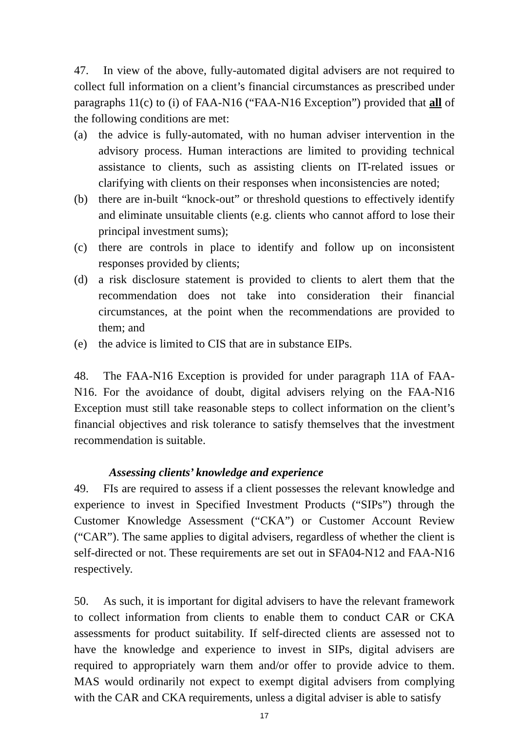47. In view of the above, fully-automated digital advisers are not required to collect full information on a client’s financial circumstances as prescribed under paragraphs 11(c) to (i) of FAA-N16 (“FAA-N16 Exception”) provided that all of the following conditions are met:
(a) the advice is fully-automated, with no human adviser intervention in the advisory process. Human interactions are limited to providing technical assistance to clients, such as assisting clients on IT-related issues or clarifying with clients on their responses when inconsistencies are noted;
(b) there are in-built “knock-out” or threshold questions to effectively identify and eliminate unsuitable clients (e.g. clients who cannot afford to lose their principal investment sums);
(c) there are controls in place to identify and follow up on inconsistent responses provided by clients;
(d) a risk disclosure statement is provided to clients to alert them that the recommendation does not take into consideration their financial circumstances, at the point when the recommendations are provided to them; and
(e) the advice is limited to CIS that are in substance EIPs.
48. The FAA-N16 Exception is provided for under paragraph 11A of FAA-N16. For the avoidance of doubt, digital advisers relying on the FAA-N16 Exception must still take reasonable steps to collect information on the client’s financial objectives and risk tolerance to satisfy themselves that the investment recommendation is suitable.
Assessing clients’ knowledge and experience
49. FIs are required to assess if a client possesses the relevant knowledge and experience to invest in Specified Investment Products (“SIPs”) through the Customer Knowledge Assessment (“CKA”) or Customer Account Review (“CAR”). The same applies to digital advisers, regardless of whether the client is self-directed or not. These requirements are set out in SFA04-N12 and FAA-N16 respectively.
50. As such, it is important for digital advisers to have the relevant framework to collect information from clients to enable them to conduct CAR or CKA assessments for product suitability. If self-directed clients are assessed not to have the knowledge and experience to invest in SIPs, digital advisers are required to appropriately warn them and/or offer to provide advice to them. MAS would ordinarily not expect to exempt digital advisers from complying with the CAR and CKA requirements, unless a digital adviser is able to satisfy
17